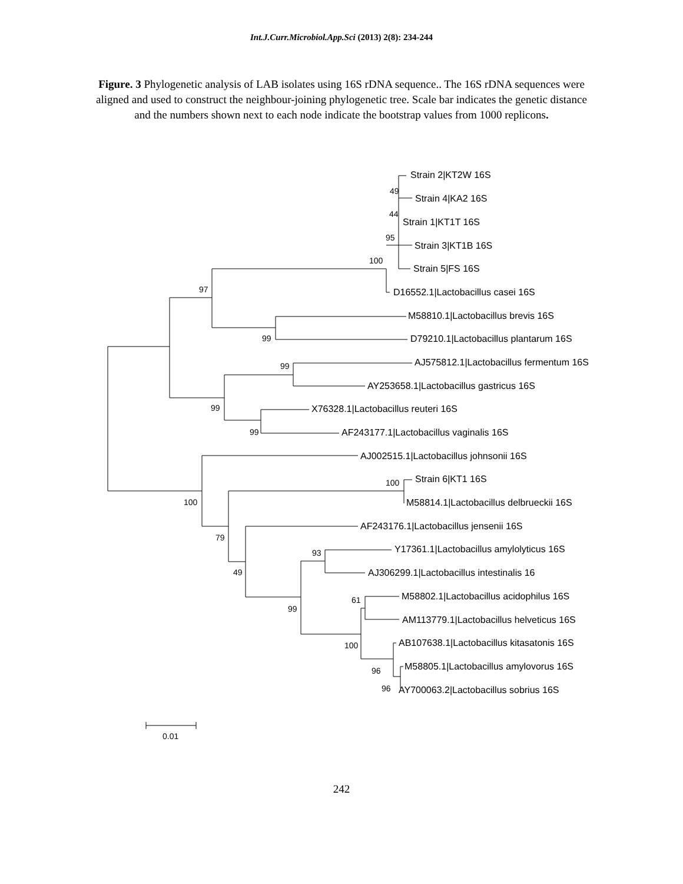Int.J.Curr.Microbiol.App.Sci (2013) 2(8): 234-244
Figure. 3 Phylogenetic analysis of LAB isolates using 16S rDNA sequence.. The 16S rDNA sequences were aligned and used to construct the neighbour-joining phylogenetic tree. Scale bar indicates the genetic distance and the numbers shown next to each node indicate the bootstrap values from 1000 replicons.
Strain 2|KT2W 16S
Strain 4|KA2 16S
Strain 1|KT1T 16S
Strain 3|KT1B 16S
Strain 5|FS 16S
D16552.1|Lactobacillus casei 16S
M58810.1|Lactobacillus brevis 16S
D79210.1|Lactobacillus plantarum 16S
AJ575812.1|Lactobacillus fermentum 16S
AY253658.1|Lactobacillus gastricus 16S
X76328.1|Lactobacillus reuteri 16S
AF243177.1|Lactobacillus vaginalis 16S
AJ002515.1|Lactobacillus johnsonii 16S
Strain 6|KT1 16S
M58814.1|Lactobacillus delbrueckii 16S
AF243176.1|Lactobacillus jensenii 16S
Y17361.1|Lactobacillus amylolyticus 16S
AJ306299.1|Lactobacillus intestinalis 16
M58802.1|Lactobacillus acidophilus 16S
AM113779.1|Lactobacillus helveticus 16S
AB107638.1|Lactobacillus kitasatonis 16S
M58805.1|Lactobacillus amylovorus 16S
AY700063.2|Lactobacillus sobrius 16S
49
44
95
100
97
99
99
99
99
100
100
79
93
49
61
99
100
96
96
0.01
242